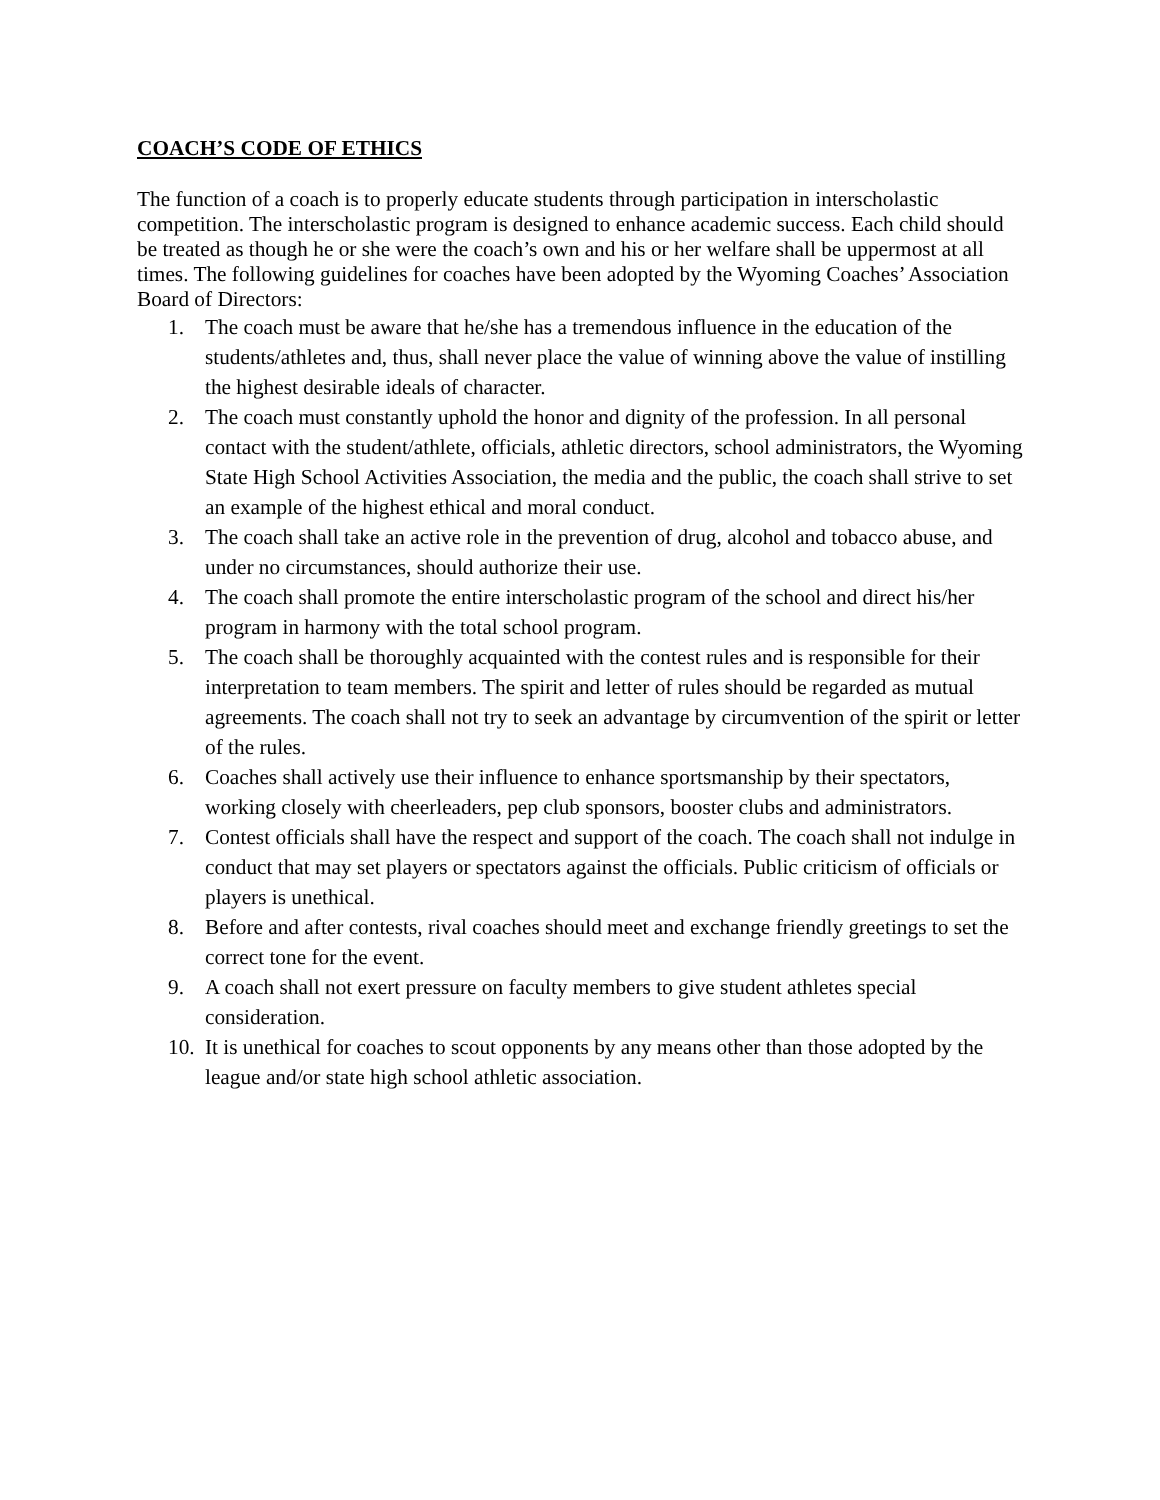COACH’S CODE OF ETHICS
The function of a coach is to properly educate students through participation in interscholastic competition. The interscholastic program is designed to enhance academic success. Each child should be treated as though he or she were the coach’s own and his or her welfare shall be uppermost at all times. The following guidelines for coaches have been adopted by the Wyoming Coaches’ Association Board of Directors:
1. The coach must be aware that he/she has a tremendous influence in the education of the students/athletes and, thus, shall never place the value of winning above the value of instilling the highest desirable ideals of character.
2. The coach must constantly uphold the honor and dignity of the profession. In all personal contact with the student/athlete, officials, athletic directors, school administrators, the Wyoming State High School Activities Association, the media and the public, the coach shall strive to set an example of the highest ethical and moral conduct.
3. The coach shall take an active role in the prevention of drug, alcohol and tobacco abuse, and under no circumstances, should authorize their use.
4. The coach shall promote the entire interscholastic program of the school and direct his/her program in harmony with the total school program.
5. The coach shall be thoroughly acquainted with the contest rules and is responsible for their interpretation to team members. The spirit and letter of rules should be regarded as mutual agreements. The coach shall not try to seek an advantage by circumvention of the spirit or letter of the rules.
6. Coaches shall actively use their influence to enhance sportsmanship by their spectators, working closely with cheerleaders, pep club sponsors, booster clubs and administrators.
7. Contest officials shall have the respect and support of the coach. The coach shall not indulge in conduct that may set players or spectators against the officials. Public criticism of officials or players is unethical.
8. Before and after contests, rival coaches should meet and exchange friendly greetings to set the correct tone for the event.
9. A coach shall not exert pressure on faculty members to give student athletes special consideration.
10. It is unethical for coaches to scout opponents by any means other than those adopted by the league and/or state high school athletic association.